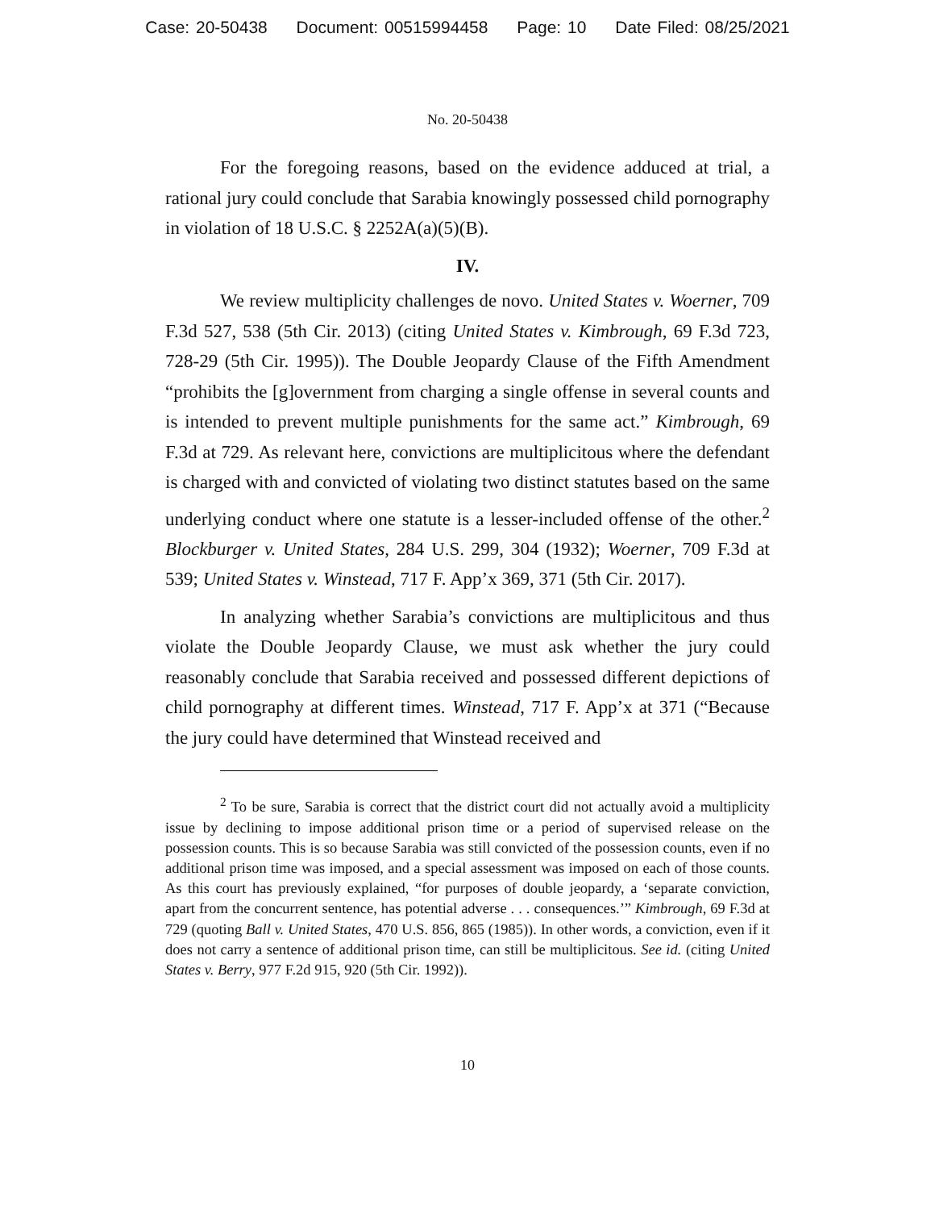Case: 20-50438 Document: 00515994458 Page: 10 Date Filed: 08/25/2021
No. 20-50438
For the foregoing reasons, based on the evidence adduced at trial, a rational jury could conclude that Sarabia knowingly possessed child pornography in violation of 18 U.S.C. § 2252A(a)(5)(B).
IV.
We review multiplicity challenges de novo. United States v. Woerner, 709 F.3d 527, 538 (5th Cir. 2013) (citing United States v. Kimbrough, 69 F.3d 723, 728-29 (5th Cir. 1995)). The Double Jeopardy Clause of the Fifth Amendment “prohibits the [g]overnment from charging a single offense in several counts and is intended to prevent multiple punishments for the same act.” Kimbrough, 69 F.3d at 729. As relevant here, convictions are multiplicitous where the defendant is charged with and convicted of violating two distinct statutes based on the same underlying conduct where one statute is a lesser-included offense of the other.<sup>2</sup> Blockburger v. United States, 284 U.S. 299, 304 (1932); Woerner, 709 F.3d at 539; United States v. Winstead, 717 F. App’x 369, 371 (5th Cir. 2017).
In analyzing whether Sarabia’s convictions are multiplicitous and thus violate the Double Jeopardy Clause, we must ask whether the jury could reasonably conclude that Sarabia received and possessed different depictions of child pornography at different times. Winstead, 717 F. App’x at 371 (“Because the jury could have determined that Winstead received and
<sup>2</sup> To be sure, Sarabia is correct that the district court did not actually avoid a multiplicity issue by declining to impose additional prison time or a period of supervised release on the possession counts. This is so because Sarabia was still convicted of the possession counts, even if no additional prison time was imposed, and a special assessment was imposed on each of those counts. As this court has previously explained, “for purposes of double jeopardy, a ‘separate conviction, apart from the concurrent sentence, has potential adverse . . . consequences.’” Kimbrough, 69 F.3d at 729 (quoting Ball v. United States, 470 U.S. 856, 865 (1985)). In other words, a conviction, even if it does not carry a sentence of additional prison time, can still be multiplicitous. See id. (citing United States v. Berry, 977 F.2d 915, 920 (5th Cir. 1992)).
10